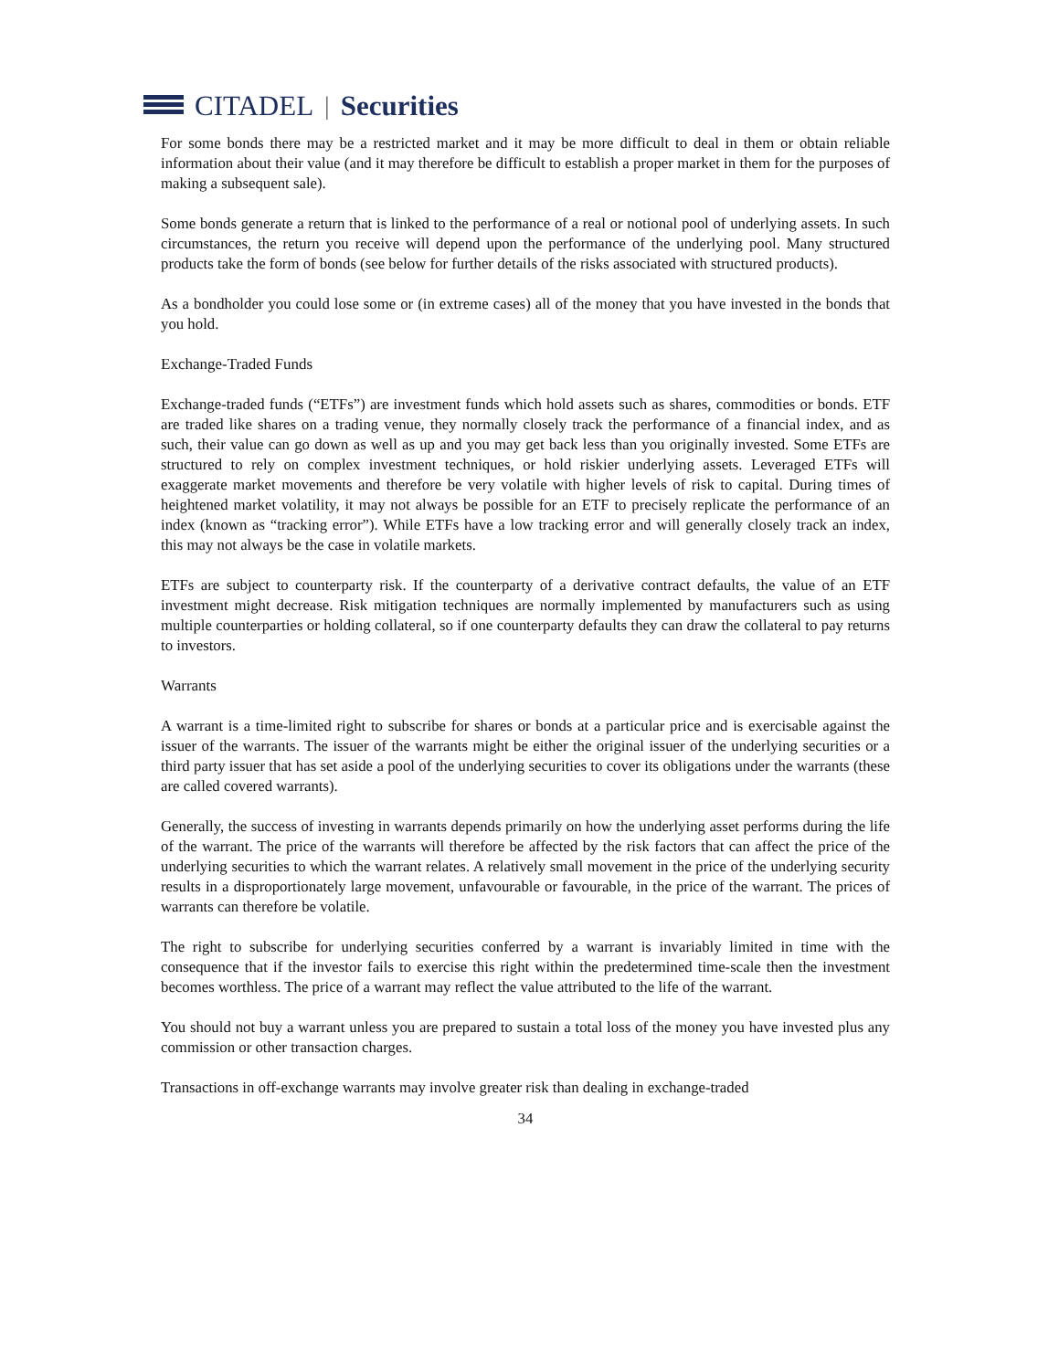CITADEL | Securities
For some bonds there may be a restricted market and it may be more difficult to deal in them or obtain reliable information about their value (and it may therefore be difficult to establish a proper market in them for the purposes of making a subsequent sale).
Some bonds generate a return that is linked to the performance of a real or notional pool of underlying assets. In such circumstances, the return you receive will depend upon the performance of the underlying pool. Many structured products take the form of bonds (see below for further details of the risks associated with structured products).
As a bondholder you could lose some or (in extreme cases) all of the money that you have invested in the bonds that you hold.
Exchange-Traded Funds
Exchange-traded funds (“ETFs”) are investment funds which hold assets such as shares, commodities or bonds. ETF are traded like shares on a trading venue, they normally closely track the performance of a financial index, and as such, their value can go down as well as up and you may get back less than you originally invested. Some ETFs are structured to rely on complex investment techniques, or hold riskier underlying assets. Leveraged ETFs will exaggerate market movements and therefore be very volatile with higher levels of risk to capital. During times of heightened market volatility, it may not always be possible for an ETF to precisely replicate the performance of an index (known as “tracking error”). While ETFs have a low tracking error and will generally closely track an index, this may not always be the case in volatile markets.
ETFs are subject to counterparty risk. If the counterparty of a derivative contract defaults, the value of an ETF investment might decrease. Risk mitigation techniques are normally implemented by manufacturers such as using multiple counterparties or holding collateral, so if one counterparty defaults they can draw the collateral to pay returns to investors.
Warrants
A warrant is a time-limited right to subscribe for shares or bonds at a particular price and is exercisable against the issuer of the warrants. The issuer of the warrants might be either the original issuer of the underlying securities or a third party issuer that has set aside a pool of the underlying securities to cover its obligations under the warrants (these are called covered warrants).
Generally, the success of investing in warrants depends primarily on how the underlying asset performs during the life of the warrant. The price of the warrants will therefore be affected by the risk factors that can affect the price of the underlying securities to which the warrant relates. A relatively small movement in the price of the underlying security results in a disproportionately large movement, unfavourable or favourable, in the price of the warrant. The prices of warrants can therefore be volatile.
The right to subscribe for underlying securities conferred by a warrant is invariably limited in time with the consequence that if the investor fails to exercise this right within the predetermined time-scale then the investment becomes worthless. The price of a warrant may reflect the value attributed to the life of the warrant.
You should not buy a warrant unless you are prepared to sustain a total loss of the money you have invested plus any commission or other transaction charges.
Transactions in off-exchange warrants may involve greater risk than dealing in exchange-traded
34